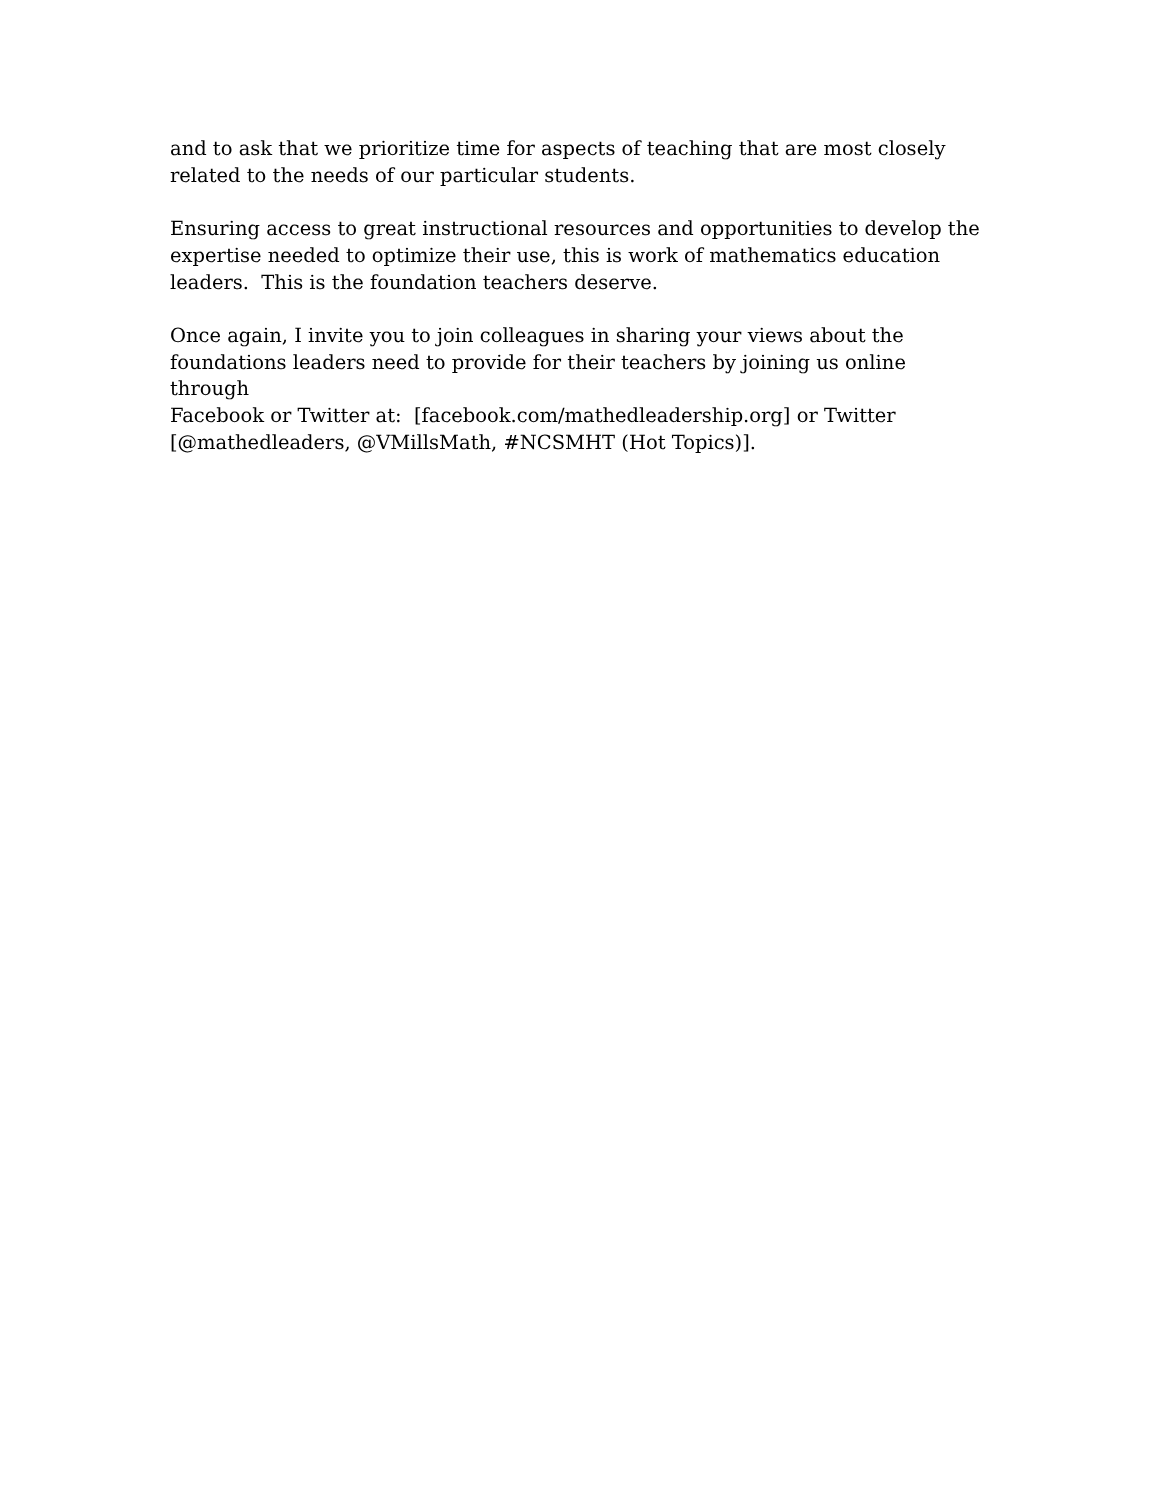and to ask that we prioritize time for aspects of teaching that are most closely
related to the needs of our particular students.
Ensuring access to great instructional resources and opportunities to develop the
expertise needed to optimize their use, this is work of mathematics education
leaders. This is the foundation teachers deserve.
Once again, I invite you to join colleagues in sharing your views about the
foundations leaders need to provide for their teachers by joining us online through
Facebook or Twitter at: [facebook.com/mathedleadership.org] or Twitter
[@mathedleaders, @VMillsMath, #NCSMHT (Hot Topics)].